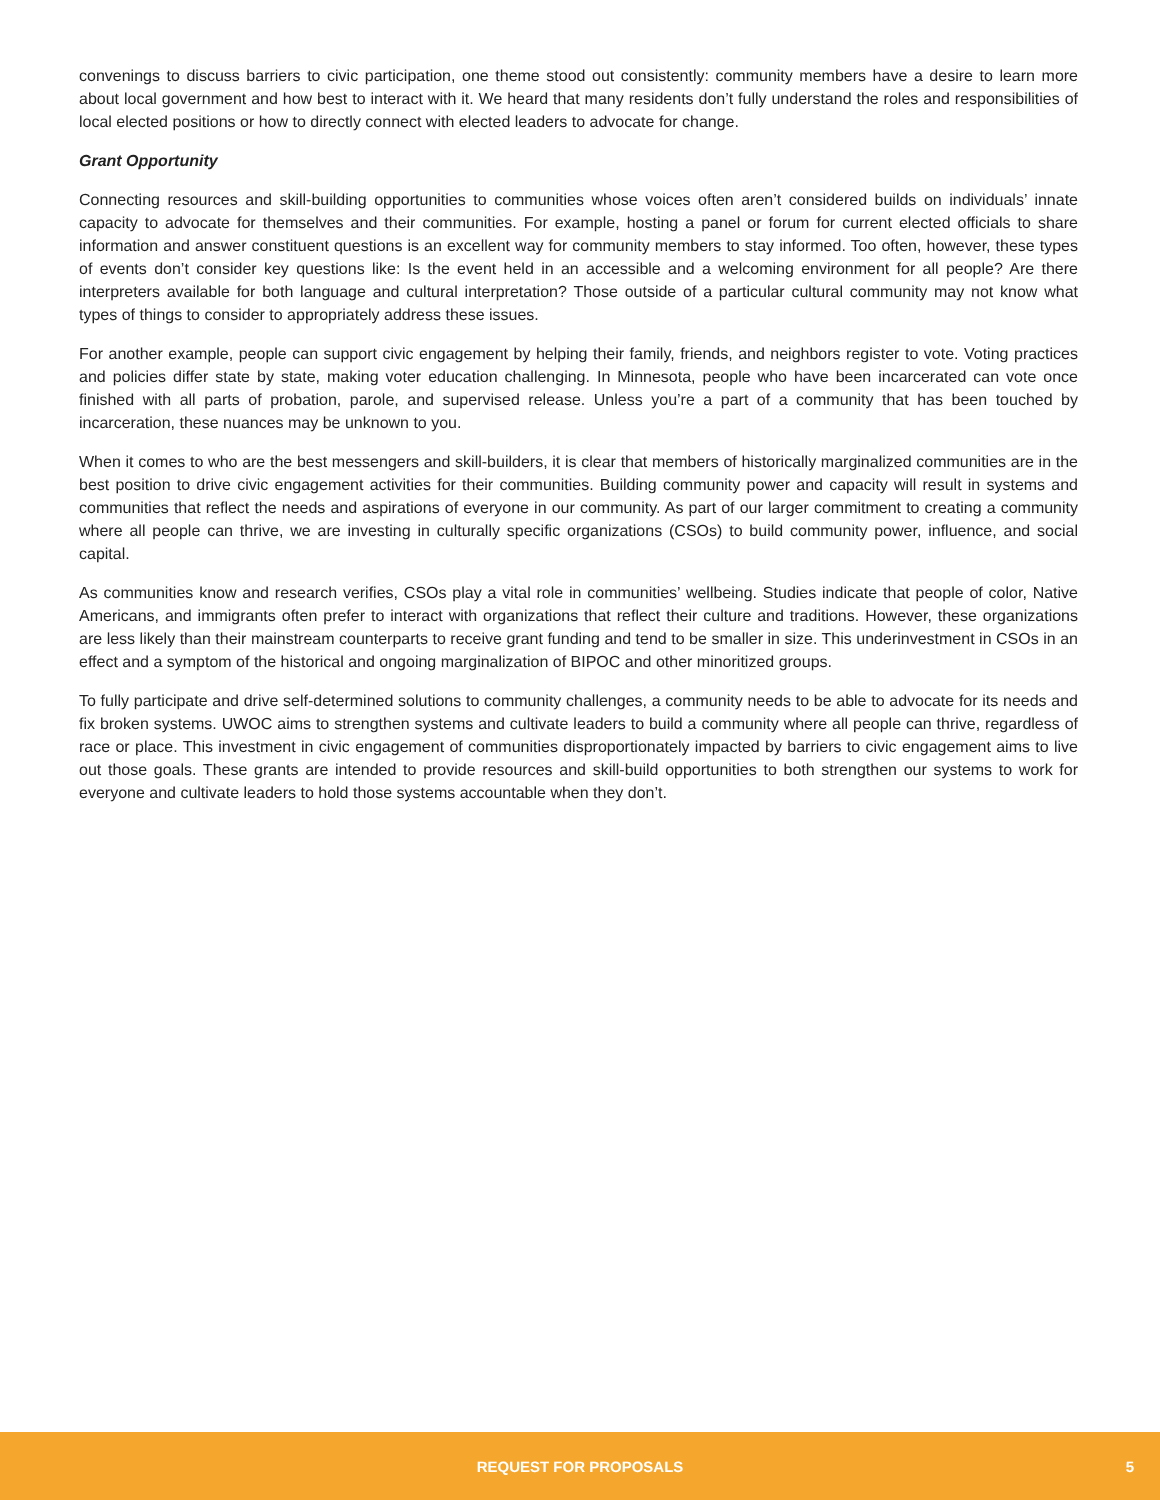convenings to discuss barriers to civic participation, one theme stood out consistently: community members have a desire to learn more about local government and how best to interact with it. We heard that many residents don’t fully understand the roles and responsibilities of local elected positions or how to directly connect with elected leaders to advocate for change.
Grant Opportunity
Connecting resources and skill-building opportunities to communities whose voices often aren’t considered builds on individuals’ innate capacity to advocate for themselves and their communities. For example, hosting a panel or forum for current elected officials to share information and answer constituent questions is an excellent way for community members to stay informed. Too often, however, these types of events don’t consider key questions like: Is the event held in an accessible and a welcoming environment for all people? Are there interpreters available for both language and cultural interpretation? Those outside of a particular cultural community may not know what types of things to consider to appropriately address these issues.
For another example, people can support civic engagement by helping their family, friends, and neighbors register to vote. Voting practices and policies differ state by state, making voter education challenging. In Minnesota, people who have been incarcerated can vote once finished with all parts of probation, parole, and supervised release. Unless you’re a part of a community that has been touched by incarceration, these nuances may be unknown to you.
When it comes to who are the best messengers and skill-builders, it is clear that members of historically marginalized communities are in the best position to drive civic engagement activities for their communities. Building community power and capacity will result in systems and communities that reflect the needs and aspirations of everyone in our community. As part of our larger commitment to creating a community where all people can thrive, we are investing in culturally specific organizations (CSOs) to build community power, influence, and social capital.
As communities know and research verifies, CSOs play a vital role in communities’ wellbeing. Studies indicate that people of color, Native Americans, and immigrants often prefer to interact with organizations that reflect their culture and traditions. However, these organizations are less likely than their mainstream counterparts to receive grant funding and tend to be smaller in size. This underinvestment in CSOs in an effect and a symptom of the historical and ongoing marginalization of BIPOC and other minoritized groups.
To fully participate and drive self-determined solutions to community challenges, a community needs to be able to advocate for its needs and fix broken systems. UWOC aims to strengthen systems and cultivate leaders to build a community where all people can thrive, regardless of race or place. This investment in civic engagement of communities disproportionately impacted by barriers to civic engagement aims to live out those goals. These grants are intended to provide resources and skill-build opportunities to both strengthen our systems to work for everyone and cultivate leaders to hold those systems accountable when they don’t.
REQUEST FOR PROPOSALS 5